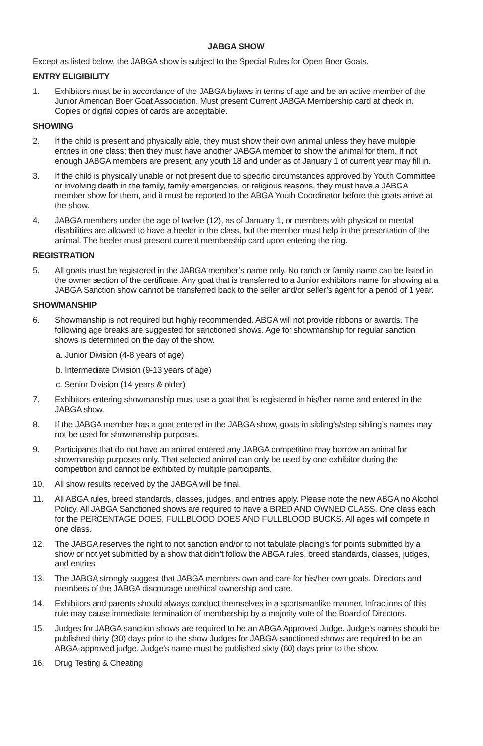JABGA SHOW
Except as listed below, the JABGA show is subject to the Special Rules for Open Boer Goats.
ENTRY ELIGIBILITY
1. Exhibitors must be in accordance of the JABGA bylaws in terms of age and be an active member of the Junior American Boer Goat Association. Must present Current JABGA Membership card at check in. Copies or digital copies of cards are acceptable.
SHOWING
2. If the child is present and physically able, they must show their own animal unless they have multiple entries in one class; then they must have another JABGA member to show the animal for them. If not enough JABGA members are present, any youth 18 and under as of January 1 of current year may fill in.
3. If the child is physically unable or not present due to specific circumstances approved by Youth Committee or involving death in the family, family emergencies, or religious reasons, they must have a JABGA member show for them, and it must be reported to the ABGA Youth Coordinator before the goats arrive at the show.
4. JABGA members under the age of twelve (12), as of January 1, or members with physical or mental disabilities are allowed to have a heeler in the class, but the member must help in the presentation of the animal. The heeler must present current membership card upon entering the ring.
REGISTRATION
5. All goats must be registered in the JABGA member’s name only. No ranch or family name can be listed in the owner section of the certificate. Any goat that is transferred to a Junior exhibitors name for showing at a JABGA Sanction show cannot be transferred back to the seller and/or seller’s agent for a period of 1 year.
SHOWMANSHIP
6. Showmanship is not required but highly recommended. ABGA will not provide ribbons or awards. The following age breaks are suggested for sanctioned shows. Age for showmanship for regular sanction shows is determined on the day of the show.
a. Junior Division (4-8 years of age)
b. Intermediate Division (9-13 years of age)
c. Senior Division (14 years & older)
7. Exhibitors entering showmanship must use a goat that is registered in his/her name and entered in the JABGA show.
8. If the JABGA member has a goat entered in the JABGA show, goats in sibling’s/step sibling’s names may not be used for showmanship purposes.
9. Participants that do not have an animal entered any JABGA competition may borrow an animal for showmanship purposes only. That selected animal can only be used by one exhibitor during the competition and cannot be exhibited by multiple participants.
10. All show results received by the JABGA will be final.
11. All ABGA rules, breed standards, classes, judges, and entries apply. Please note the new ABGA no Alcohol Policy. All JABGA Sanctioned shows are required to have a BRED AND OWNED CLASS. One class each for the PERCENTAGE DOES, FULLBLOOD DOES AND FULLBLOOD BUCKS. All ages will compete in one class.
12. The JABGA reserves the right to not sanction and/or to not tabulate placing’s for points submitted by a show or not yet submitted by a show that didn’t follow the ABGA rules, breed standards, classes, judges, and entries
13. The JABGA strongly suggest that JABGA members own and care for his/her own goats. Directors and members of the JABGA discourage unethical ownership and care.
14. Exhibitors and parents should always conduct themselves in a sportsmanlike manner. Infractions of this rule may cause immediate termination of membership by a majority vote of the Board of Directors.
15. Judges for JABGA sanction shows are required to be an ABGA Approved Judge. Judge’s names should be published thirty (30) days prior to the show Judges for JABGA-sanctioned shows are required to be an ABGA-approved judge. Judge’s name must be published sixty (60) days prior to the show.
16. Drug Testing & Cheating